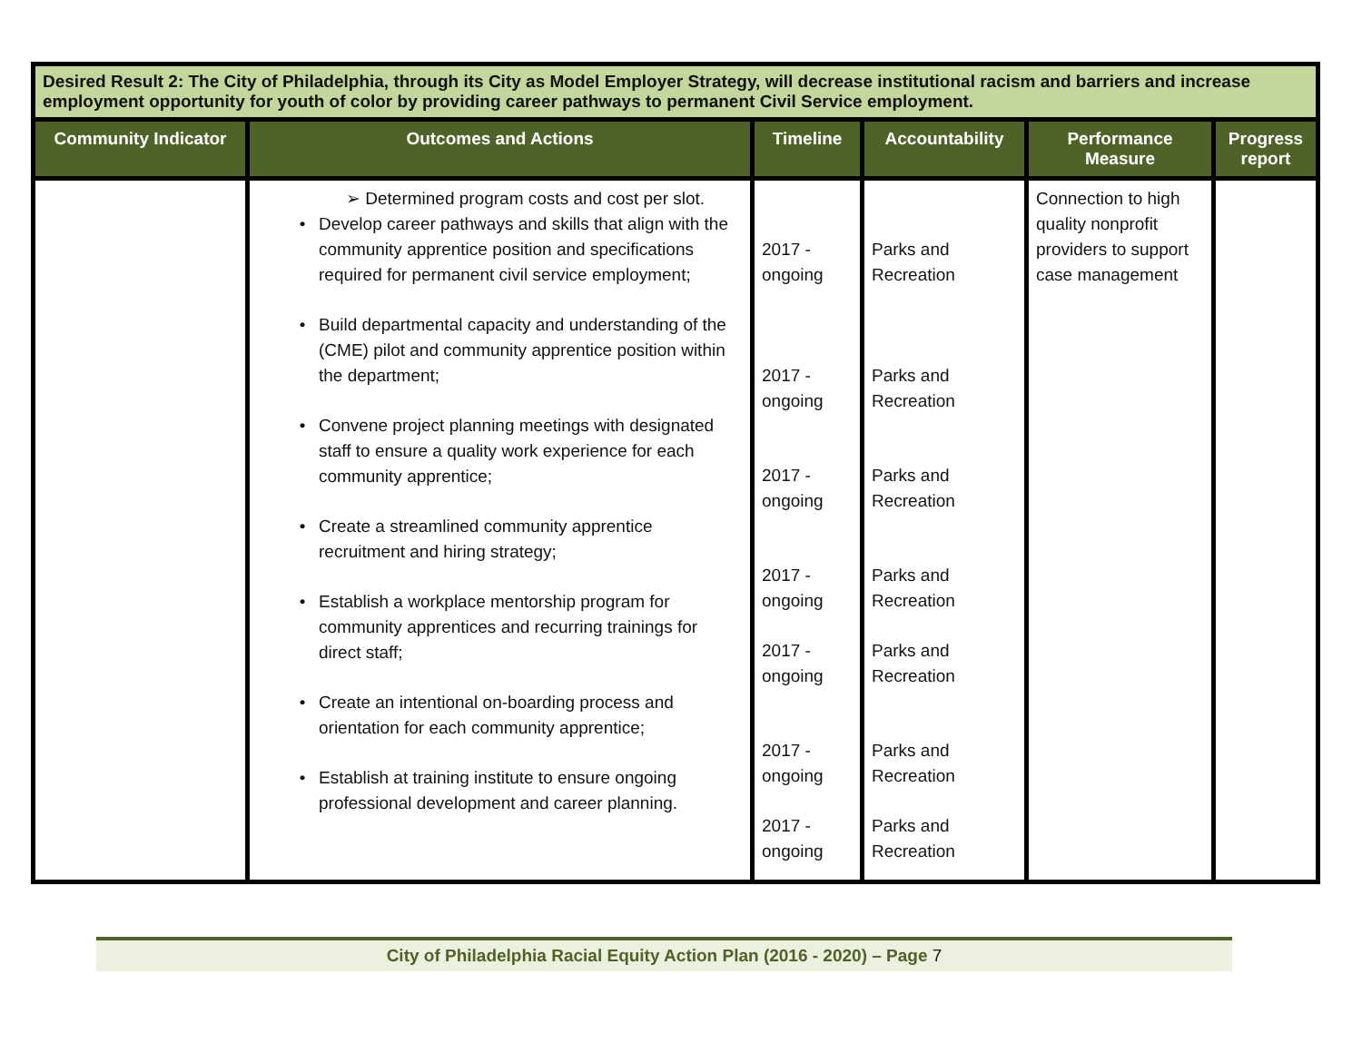| Desired Result 2: The City of Philadelphia, through its City as Model Employer Strategy, will decrease institutional racism and barriers and increase employment opportunity for youth of color by providing career pathways to permanent Civil Service employment. | | | | | |
| --- | --- | --- | --- | --- | --- |
| Community Indicator | Outcomes and Actions | Timeline | Accountability | Performance Measure | Progress report |
| | ➢ Determined program costs and cost per slot. • Develop career pathways and skills that align with the community apprentice position and specifications required for permanent civil service employment; • Build departmental capacity and understanding of the (CME) pilot and community apprentice position within the department; • Convene project planning meetings with designated staff to ensure a quality work experience for each community apprentice; • Create a streamlined community apprentice recruitment and hiring strategy; • Establish a workplace mentorship program for community apprentices and recurring trainings for direct staff; • Create an intentional on-boarding process and orientation for each community apprentice; • Establish at training institute to ensure ongoing professional development and career planning. | 2017 - ongoing 2017 - ongoing 2017 - ongoing 2017 - ongoing 2017 - ongoing 2017 - ongoing 2017 - ongoing | Parks and Recreation Parks and Recreation Parks and Recreation Parks and Recreation Parks and Recreation Parks and Recreation Parks and Recreation | Connection to high quality nonprofit providers to support case management | |
City of Philadelphia Racial Equity Action Plan (2016 - 2020) – Page 7